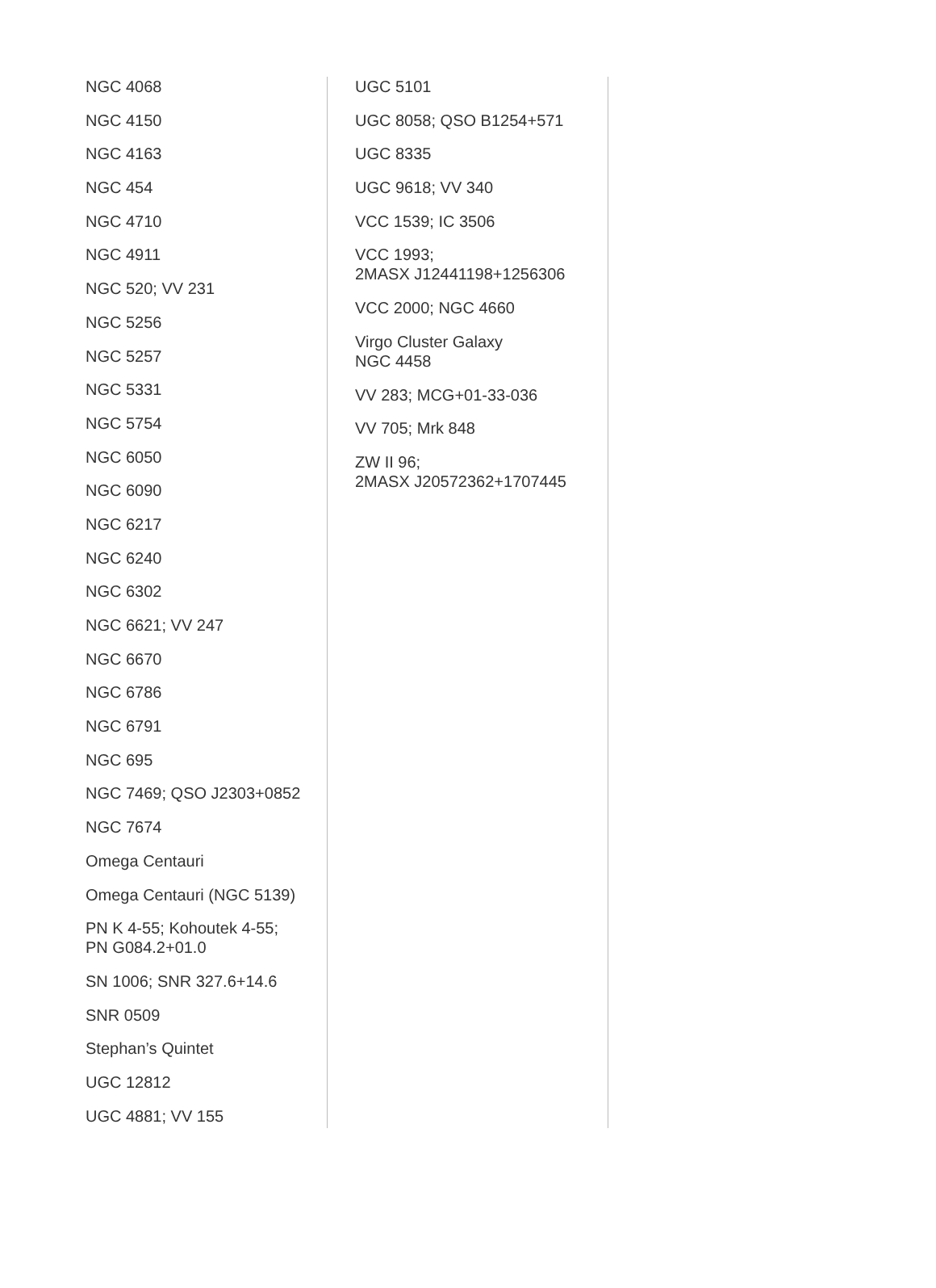NGC 4068
NGC 4150
NGC 4163
NGC 454
NGC 4710
NGC 4911
NGC 520; VV 231
NGC 5256
NGC 5257
NGC 5331
NGC 5754
NGC 6050
NGC 6090
NGC 6217
NGC 6240
NGC 6302
NGC 6621; VV 247
NGC 6670
NGC 6786
NGC 6791
NGC 695
NGC 7469; QSO J2303+0852
NGC 7674
Omega Centauri
Omega Centauri (NGC 5139)
PN K 4-55; Kohoutek 4-55;
PN G084.2+01.0
SN 1006; SNR 327.6+14.6
SNR 0509
Stephan’s Quintet
UGC 12812
UGC 4881; VV 155
UGC 5101
UGC 8058; QSO B1254+571
UGC 8335
UGC 9618; VV 340
VCC 1539; IC 3506
VCC 1993;
2MASX J12441198+1256306
VCC 2000; NGC 4660
Virgo Cluster Galaxy
NGC 4458
VV 283; MCG+01-33-036
VV 705; Mrk 848
ZW II 96;
2MASX J20572362+1707445